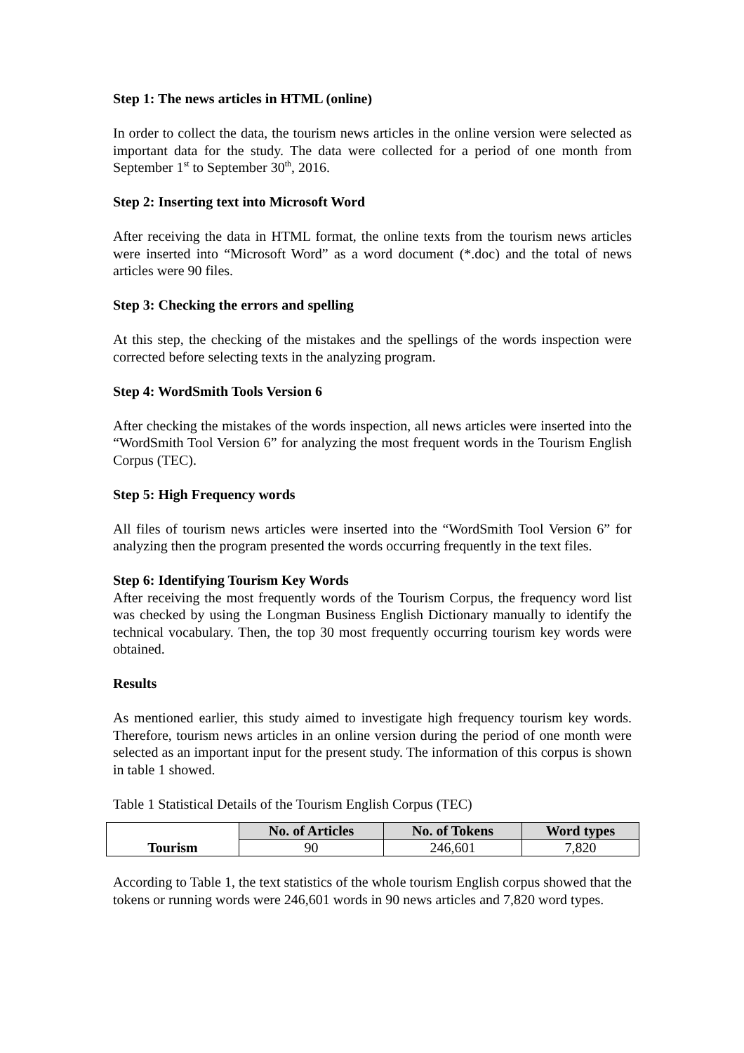Step 1: The news articles in HTML (online)
In order to collect the data, the tourism news articles in the online version were selected as important data for the study. The data were collected for a period of one month from September 1<sup>st</sup> to September 30<sup>th</sup>, 2016.
Step 2: Inserting text into Microsoft Word
After receiving the data in HTML format, the online texts from the tourism news articles were inserted into “Microsoft Word” as a word document (*.doc) and the total of news articles were 90 files.
Step 3: Checking the errors and spelling
At this step, the checking of the mistakes and the spellings of the words inspection were corrected before selecting texts in the analyzing program.
Step 4: WordSmith Tools Version 6
After checking the mistakes of the words inspection, all news articles were inserted into the “WordSmith Tool Version 6” for analyzing the most frequent words in the Tourism English Corpus (TEC).
Step 5: High Frequency words
All files of tourism news articles were inserted into the “WordSmith Tool Version 6” for analyzing then the program presented the words occurring frequently in the text files.
Step 6: Identifying Tourism Key Words
After receiving the most frequently words of the Tourism Corpus, the frequency word list was checked by using the Longman Business English Dictionary manually to identify the technical vocabulary. Then, the top 30 most frequently occurring tourism key words were obtained.
Results
As mentioned earlier, this study aimed to investigate high frequency tourism key words. Therefore, tourism news articles in an online version during the period of one month were selected as an important input for the present study. The information of this corpus is shown in table 1 showed.
Table 1 Statistical Details of the Tourism English Corpus (TEC)
| Tourism | No. of Articles | No. of Tokens | Word types |
| --- | --- | --- | --- |
| | 90 | 246,601 | 7,820 |
According to Table 1, the text statistics of the whole tourism English corpus showed that the tokens or running words were 246,601 words in 90 news articles and 7,820 word types.